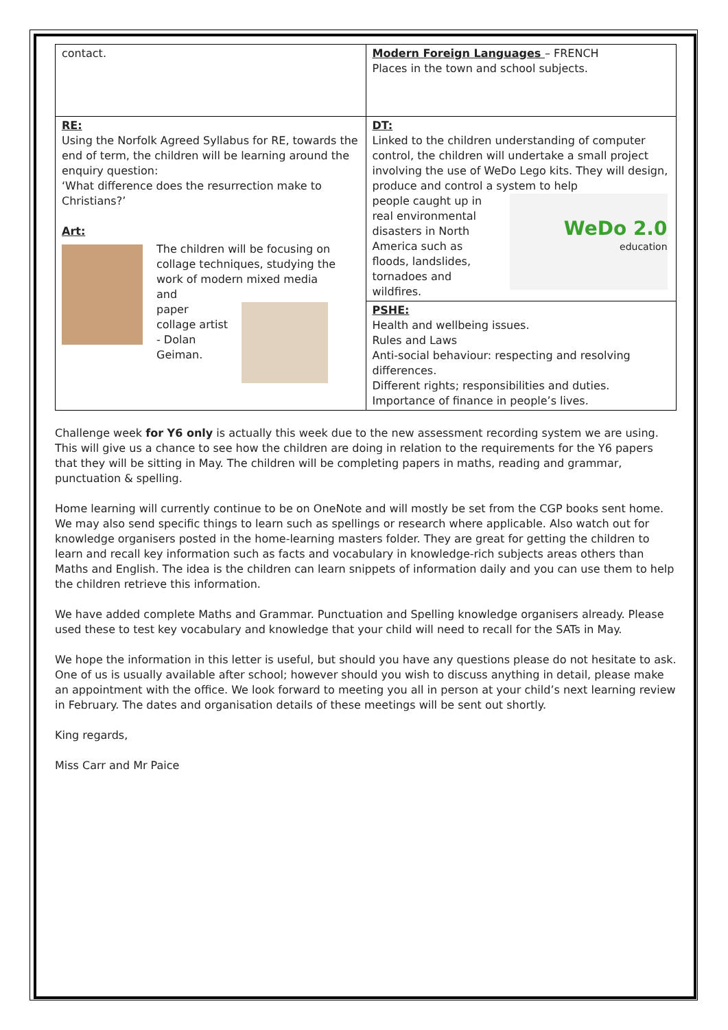| contact. | Modern Foreign Languages – FRENCH Places in the town and school subjects. |
| RE: Using the Norfolk Agreed Syllabus for RE, towards the end of term, the children will be learning around the enquiry question: ‘What difference does the resurrection make to Christians?’ Art: The children will be focusing on collage techniques, studying the work of modern mixed media and paper collage artist - Dolan Geiman. | DT: Linked to the children understanding of computer control, the children will undertake a small project involving the use of WeDo Lego kits. They will design, produce and control a system to help people caught up in real environmental disasters in North America such as floods, landslides, tornadoes and wildfires. WeDo 2.0 education |
| | PSHE: Health and wellbeing issues. Rules and Laws Anti-social behaviour: respecting and resolving differences. Different rights; responsibilities and duties. Importance of finance in people’s lives. |
Challenge week for Y6 only is actually this week due to the new assessment recording system we are using. This will give us a chance to see how the children are doing in relation to the requirements for the Y6 papers that they will be sitting in May. The children will be completing papers in maths, reading and grammar, punctuation & spelling.
Home learning will currently continue to be on OneNote and will mostly be set from the CGP books sent home. We may also send specific things to learn such as spellings or research where applicable. Also watch out for knowledge organisers posted in the home-learning masters folder. They are great for getting the children to learn and recall key information such as facts and vocabulary in knowledge-rich subjects areas others than Maths and English. The idea is the children can learn snippets of information daily and you can use them to help the children retrieve this information.
We have added complete Maths and Grammar. Punctuation and Spelling knowledge organisers already. Please used these to test key vocabulary and knowledge that your child will need to recall for the SATs in May.
We hope the information in this letter is useful, but should you have any questions please do not hesitate to ask. One of us is usually available after school; however should you wish to discuss anything in detail, please make an appointment with the office. We look forward to meeting you all in person at your child’s next learning review in February. The dates and organisation details of these meetings will be sent out shortly.
King regards,
Miss Carr and Mr Paice